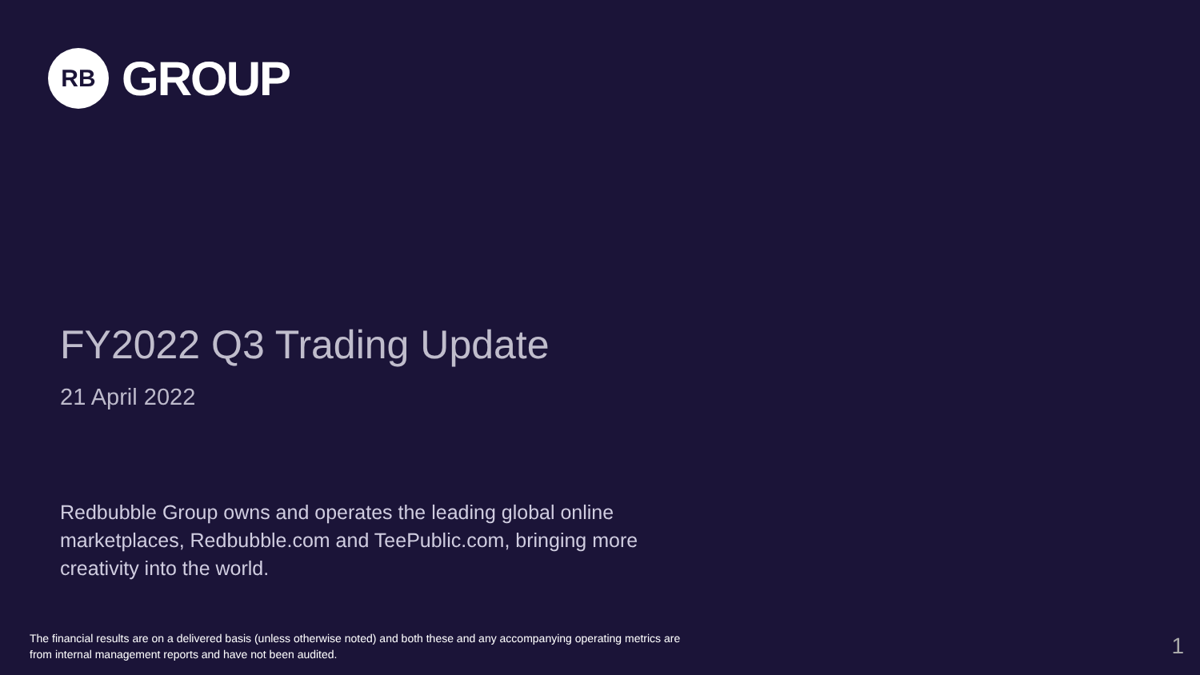RB
GROUP
FY2022 Q3 Trading Update
21 April 2022
Redbubble Group owns and operates the leading global online marketplaces, Redbubble.com and TeePublic.com, bringing more creativity into the world.
The financial results are on a delivered basis (unless otherwise noted) and both these and any accompanying operating metrics are from internal management reports and have not been audited.
1